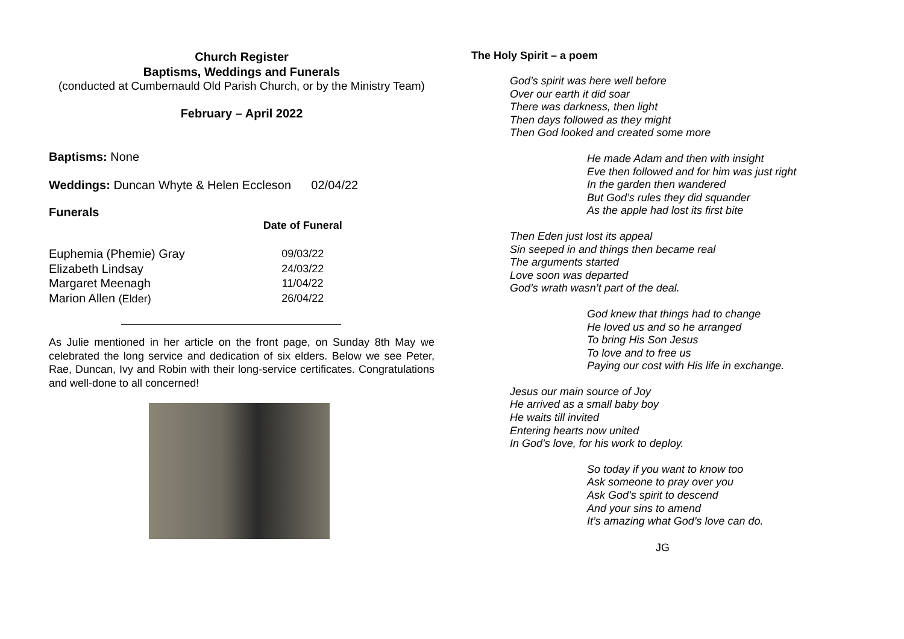Church Register
Baptisms, Weddings and Funerals
(conducted at Cumbernauld Old Parish Church, or by the Ministry Team)
February – April 2022
Baptisms: None
Weddings: Duncan Whyte & Helen Eccleson 02/04/22
Funerals
| | Date of Funeral |
| --- | --- |
| Euphemia (Phemie) Gray | 09/03/22 |
| Elizabeth Lindsay | 24/03/22 |
| Margaret Meenagh | 11/04/22 |
| Marion Allen (Elder) | 26/04/22 |
As Julie mentioned in her article on the front page, on Sunday 8th May we celebrated the long service and dedication of six elders. Below we see Peter, Rae, Duncan, Ivy and Robin with their long-service certificates. Congratulations and well-done to all concerned!
The Holy Spirit – a poem
God’s spirit was here well before
Over our earth it did soar
There was darkness, then light
Then days followed as they might
Then God looked and created some more
He made Adam and then with insight
Eve then followed and for him was just right
In the garden then wandered
But God’s rules they did squander
As the apple had lost its first bite
Then Eden just lost its appeal
Sin seeped in and things then became real
The arguments started
Love soon was departed
God’s wrath wasn’t part of the deal.
God knew that things had to change
He loved us and so he arranged
To bring His Son Jesus
To love and to free us
Paying our cost with His life in exchange.
Jesus our main source of Joy
He arrived as a small baby boy
He waits till invited
Entering hearts now united
In God’s love, for his work to deploy.
So today if you want to know too
Ask someone to pray over you
Ask God’s spirit to descend
And your sins to amend
It’s amazing what God’s love can do.
JG